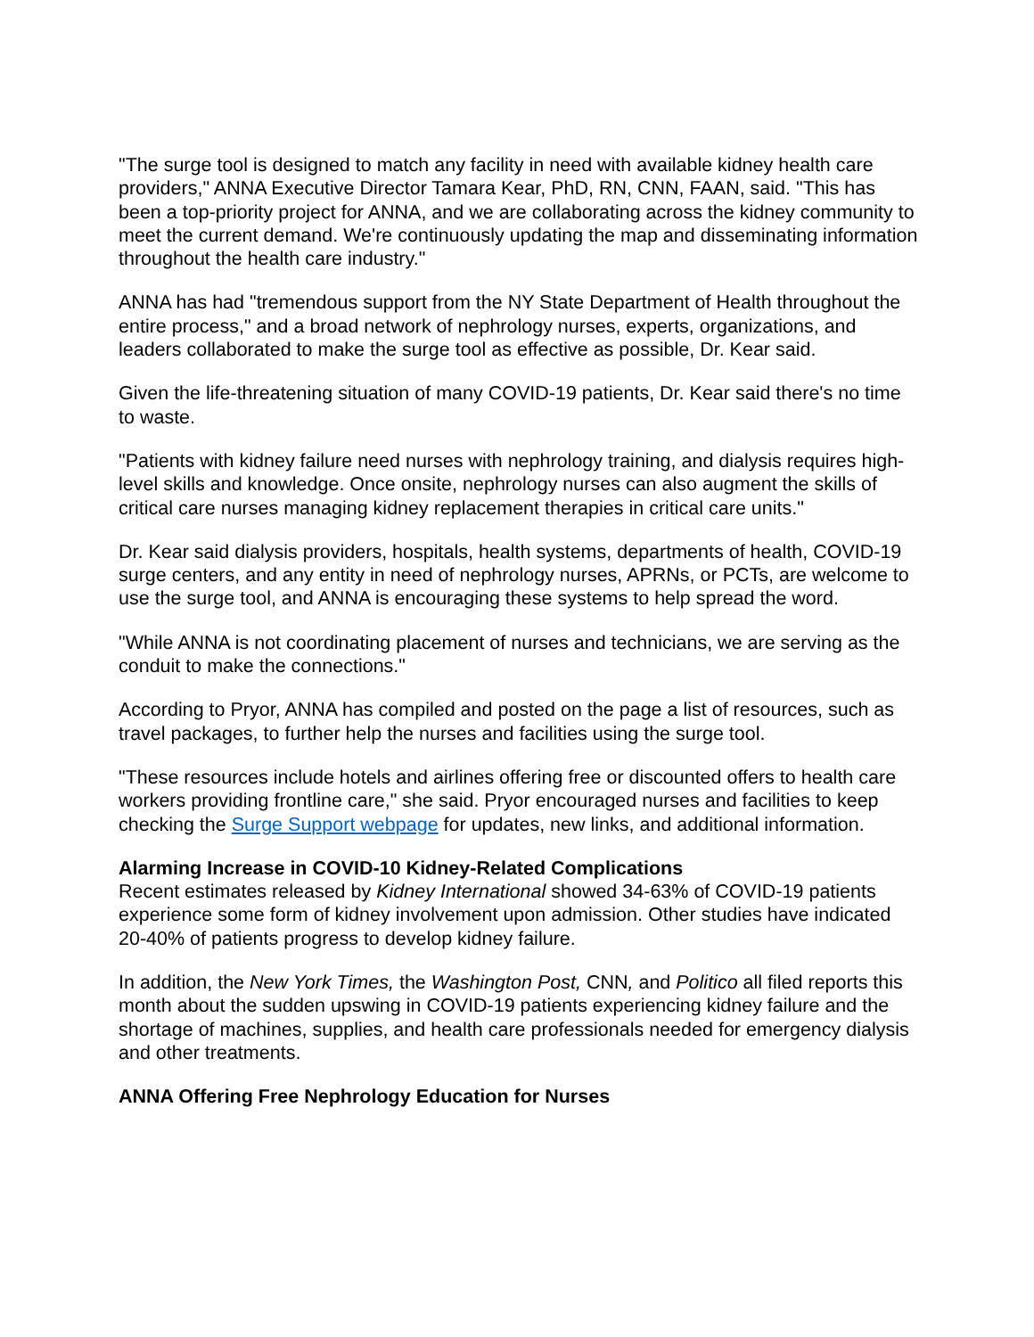"The surge tool is designed to match any facility in need with available kidney health care providers," ANNA Executive Director Tamara Kear, PhD, RN, CNN, FAAN, said. "This has been a top-priority project for ANNA, and we are collaborating across the kidney community to meet the current demand. We're continuously updating the map and disseminating information throughout the health care industry."
ANNA has had "tremendous support from the NY State Department of Health throughout the entire process," and a broad network of nephrology nurses, experts, organizations, and leaders collaborated to make the surge tool as effective as possible, Dr. Kear said.
Given the life-threatening situation of many COVID-19 patients, Dr. Kear said there's no time to waste.
"Patients with kidney failure need nurses with nephrology training, and dialysis requires high-level skills and knowledge. Once onsite, nephrology nurses can also augment the skills of critical care nurses managing kidney replacement therapies in critical care units."
Dr. Kear said dialysis providers, hospitals, health systems, departments of health, COVID-19 surge centers, and any entity in need of nephrology nurses, APRNs, or PCTs, are welcome to use the surge tool, and ANNA is encouraging these systems to help spread the word.
"While ANNA is not coordinating placement of nurses and technicians, we are serving as the conduit to make the connections."
According to Pryor, ANNA has compiled and posted on the page a list of resources, such as travel packages, to further help the nurses and facilities using the surge tool.
"These resources include hotels and airlines offering free or discounted offers to health care workers providing frontline care," she said. Pryor encouraged nurses and facilities to keep checking the Surge Support webpage for updates, new links, and additional information.
Alarming Increase in COVID-10 Kidney-Related Complications
Recent estimates released by Kidney International showed 34-63% of COVID-19 patients experience some form of kidney involvement upon admission. Other studies have indicated 20-40% of patients progress to develop kidney failure.
In addition, the New York Times, the Washington Post, CNN, and Politico all filed reports this month about the sudden upswing in COVID-19 patients experiencing kidney failure and the shortage of machines, supplies, and health care professionals needed for emergency dialysis and other treatments.
ANNA Offering Free Nephrology Education for Nurses